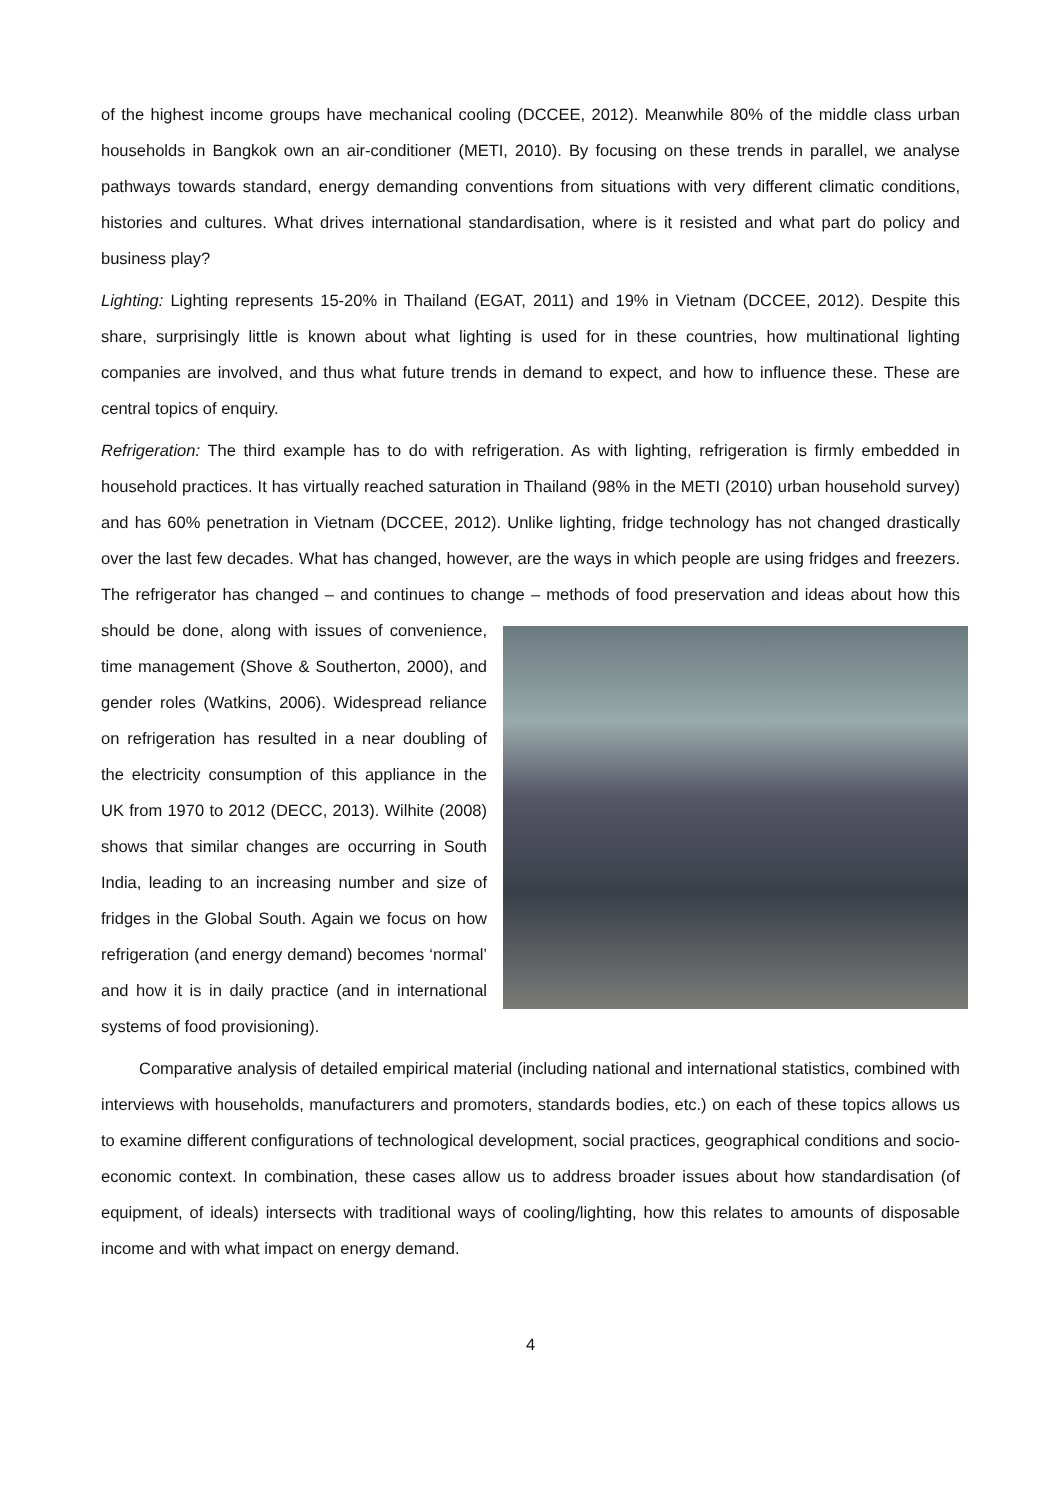of the highest income groups have mechanical cooling (DCCEE, 2012). Meanwhile 80% of the middle class urban households in Bangkok own an air-conditioner (METI, 2010). By focusing on these trends in parallel, we analyse pathways towards standard, energy demanding conventions from situations with very different climatic conditions, histories and cultures. What drives international standardisation, where is it resisted and what part do policy and business play?
Lighting: Lighting represents 15-20% in Thailand (EGAT, 2011) and 19% in Vietnam (DCCEE, 2012). Despite this share, surprisingly little is known about what lighting is used for in these countries, how multinational lighting companies are involved, and thus what future trends in demand to expect, and how to influence these. These are central topics of enquiry.
Refrigeration: The third example has to do with refrigeration. As with lighting, refrigeration is firmly embedded in household practices. It has virtually reached saturation in Thailand (98% in the METI (2010) urban household survey) and has 60% penetration in Vietnam (DCCEE, 2012). Unlike lighting, fridge technology has not changed drastically over the last few decades. What has changed, however, are the ways in which people are using fridges and freezers. The refrigerator has changed – and continues to change – methods of food preservation and ideas about how this should be done, along with issues of convenience, time management (Shove & Southerton, 2000), and gender roles (Watkins, 2006). Widespread reliance on refrigeration has resulted in a near doubling of the electricity consumption of this appliance in the UK from 1970 to 2012 (DECC, 2013). Wilhite (2008) shows that similar changes are occurring in South India, leading to an increasing number and size of fridges in the Global South. Again we focus on how refrigeration (and energy demand) becomes ‘normal’ and how it is in daily practice (and in international systems of food provisioning).
Comparative analysis of detailed empirical material (including national and international statistics, combined with interviews with households, manufacturers and promoters, standards bodies, etc.) on each of these topics allows us to examine different configurations of technological development, social practices, geographical conditions and socio-economic context. In combination, these cases allow us to address broader issues about how standardisation (of equipment, of ideals) intersects with traditional ways of cooling/lighting, how this relates to amounts of disposable income and with what impact on energy demand.
4